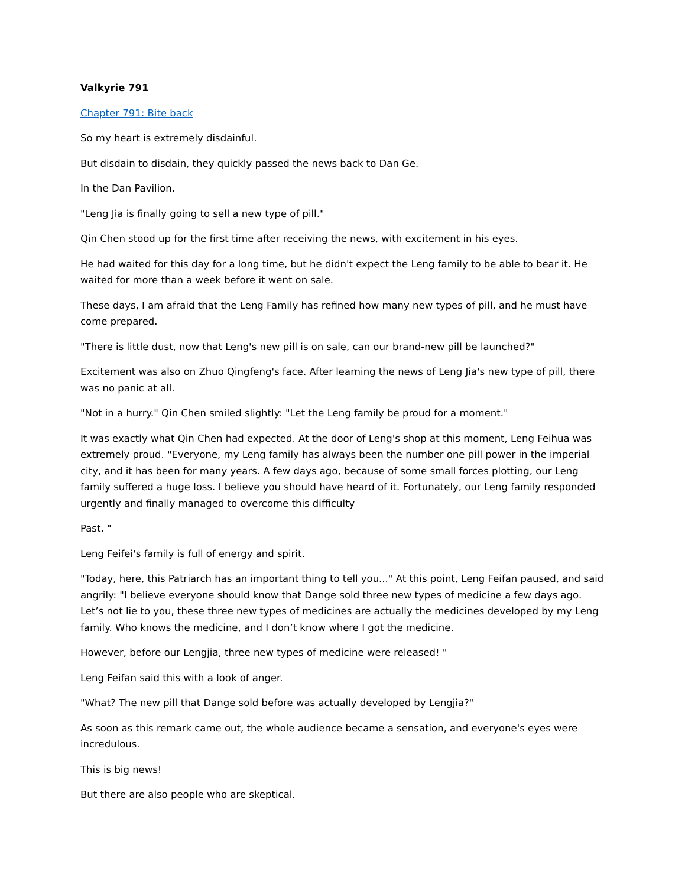Valkyrie 791
Chapter 791: Bite back
So my heart is extremely disdainful.
But disdain to disdain, they quickly passed the news back to Dan Ge.
In the Dan Pavilion.
"Leng Jia is finally going to sell a new type of pill."
Qin Chen stood up for the first time after receiving the news, with excitement in his eyes.
He had waited for this day for a long time, but he didn't expect the Leng family to be able to bear it. He waited for more than a week before it went on sale.
These days, I am afraid that the Leng Family has refined how many new types of pill, and he must have come prepared.
"There is little dust, now that Leng's new pill is on sale, can our brand-new pill be launched?"
Excitement was also on Zhuo Qingfeng's face. After learning the news of Leng Jia's new type of pill, there was no panic at all.
"Not in a hurry." Qin Chen smiled slightly: "Let the Leng family be proud for a moment."
It was exactly what Qin Chen had expected. At the door of Leng's shop at this moment, Leng Feihua was extremely proud. "Everyone, my Leng family has always been the number one pill power in the imperial city, and it has been for many years. A few days ago, because of some small forces plotting, our Leng family suffered a huge loss. I believe you should have heard of it. Fortunately, our Leng family responded urgently and finally managed to overcome this difficulty
Past. "
Leng Feifei's family is full of energy and spirit.
"Today, here, this Patriarch has an important thing to tell you..." At this point, Leng Feifan paused, and said angrily: "I believe everyone should know that Dange sold three new types of medicine a few days ago. Let’s not lie to you, these three new types of medicines are actually the medicines developed by my Leng family. Who knows the medicine, and I don’t know where I got the medicine.
However, before our Lengjia, three new types of medicine were released! "
Leng Feifan said this with a look of anger.
"What? The new pill that Dange sold before was actually developed by Lengjia?"
As soon as this remark came out, the whole audience became a sensation, and everyone's eyes were incredulous.
This is big news!
But there are also people who are skeptical.